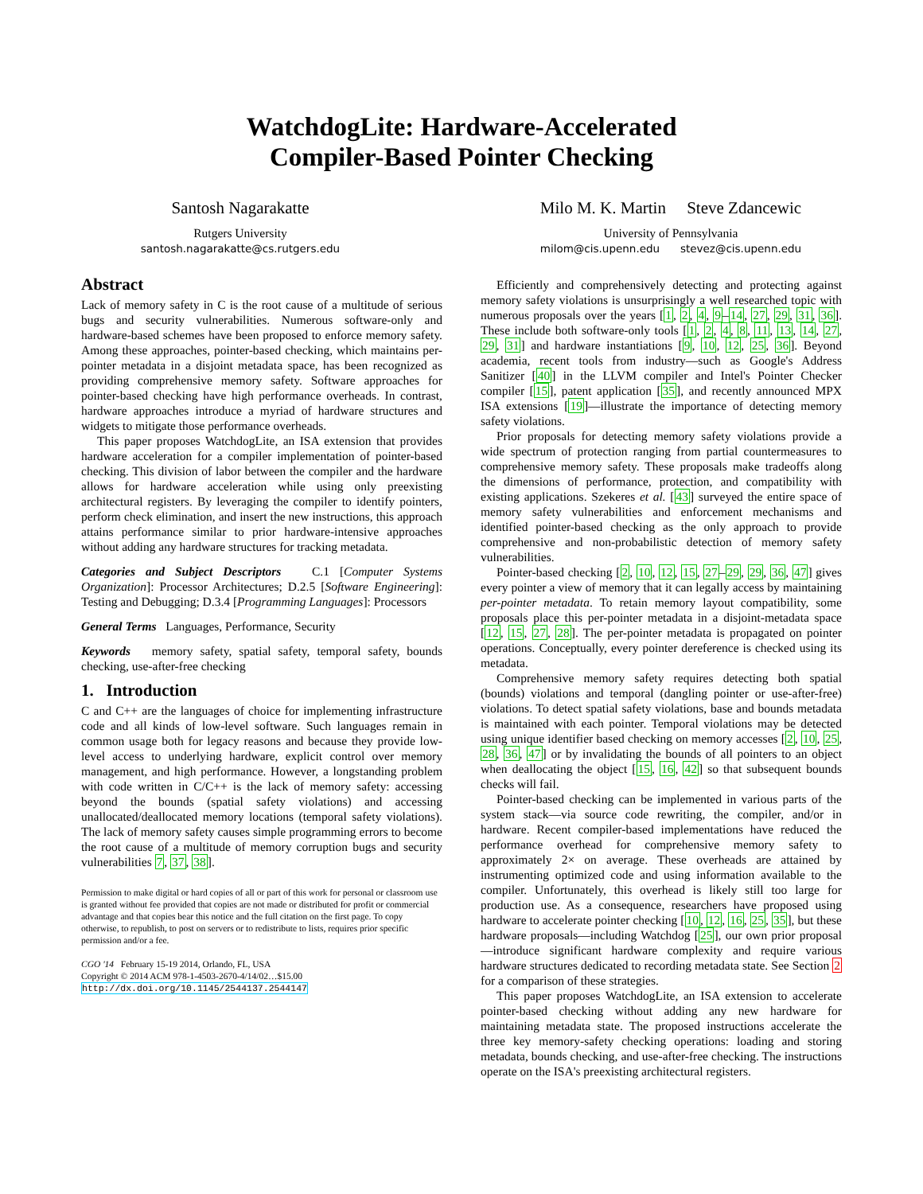WatchdogLite: Hardware-Accelerated
Compiler-Based Pointer Checking
Santosh Nagarakatte
Rutgers University
santosh.nagarakatte@cs.rutgers.edu
Milo M. K. Martin Steve Zdancewic
University of Pennsylvania
milom@cis.upenn.edu stevez@cis.upenn.edu
Abstract
Lack of memory safety in C is the root cause of a multitude of serious bugs and security vulnerabilities. Numerous software-only and hardware-based schemes have been proposed to enforce memory safety. Among these approaches, pointer-based checking, which maintains per-pointer metadata in a disjoint metadata space, has been recognized as providing comprehensive memory safety. Software approaches for pointer-based checking have high performance overheads. In contrast, hardware approaches introduce a myriad of hardware structures and widgets to mitigate those performance overheads.
This paper proposes WatchdogLite, an ISA extension that provides hardware acceleration for a compiler implementation of pointer-based checking. This division of labor between the compiler and the hardware allows for hardware acceleration while using only preexisting architectural registers. By leveraging the compiler to identify pointers, perform check elimination, and insert the new instructions, this approach attains performance similar to prior hardware-intensive approaches without adding any hardware structures for tracking metadata.
Categories and Subject Descriptors C.1 [Computer Systems Organization]: Processor Architectures; D.2.5 [Software Engineering]: Testing and Debugging; D.3.4 [Programming Languages]: Processors
General Terms Languages, Performance, Security
Keywords memory safety, spatial safety, temporal safety, bounds checking, use-after-free checking
1. Introduction
C and C++ are the languages of choice for implementing infrastructure code and all kinds of low-level software. Such languages remain in common usage both for legacy reasons and because they provide low-level access to underlying hardware, explicit control over memory management, and high performance. However, a longstanding problem with code written in C/C++ is the lack of memory safety: accessing beyond the bounds (spatial safety violations) and accessing unallocated/deallocated memory locations (temporal safety violations). The lack of memory safety causes simple programming errors to become the root cause of a multitude of memory corruption bugs and security vulnerabilities 7, 37, 38].
Permission to make digital or hard copies of all or part of this work for personal or classroom use is granted without fee provided that copies are not made or distributed for profit or commercial advantage and that copies bear this notice and the full citation on the first page. To copy otherwise, to republish, to post on servers or to redistribute to lists, requires prior specific permission and/or a fee.
CGO '14 February 15-19 2014, Orlando, FL, USA
Copyright © 2014 ACM 978-1-4503-2670-4/14/02…$15.00
http://dx.doi.org/10.1145/2544137.2544147
Efficiently and comprehensively detecting and protecting against memory safety violations is unsurprisingly a well researched topic with numerous proposals over the years [1, 2, 4, 9–14, 27, 29, 31, 36]. These include both software-only tools [1, 2, 4, 8, 11, 13, 14, 27, 29, 31] and hardware instantiations [9, 10, 12, 25, 36]. Beyond academia, recent tools from industry—such as Google's Address Sanitizer [40] in the LLVM compiler and Intel's Pointer Checker compiler [15], patent application [35], and recently announced MPX ISA extensions [19]—illustrate the importance of detecting memory safety violations.
Prior proposals for detecting memory safety violations provide a wide spectrum of protection ranging from partial countermeasures to comprehensive memory safety. These proposals make tradeoffs along the dimensions of performance, protection, and compatibility with existing applications. Szekeres et al. [43] surveyed the entire space of memory safety vulnerabilities and enforcement mechanisms and identified pointer-based checking as the only approach to provide comprehensive and non-probabilistic detection of memory safety vulnerabilities.
Pointer-based checking [2, 10, 12, 15, 27–29, 29, 36, 47] gives every pointer a view of memory that it can legally access by maintaining per-pointer metadata. To retain memory layout compatibility, some proposals place this per-pointer metadata in a disjoint-metadata space [12, 15, 27, 28]. The per-pointer metadata is propagated on pointer operations. Conceptually, every pointer dereference is checked using its metadata.
Comprehensive memory safety requires detecting both spatial (bounds) violations and temporal (dangling pointer or use-after-free) violations. To detect spatial safety violations, base and bounds metadata is maintained with each pointer. Temporal violations may be detected using unique identifier based checking on memory accesses [2, 10, 25, 28, 36, 47] or by invalidating the bounds of all pointers to an object when deallocating the object [15, 16, 42] so that subsequent bounds checks will fail.
Pointer-based checking can be implemented in various parts of the system stack—via source code rewriting, the compiler, and/or in hardware. Recent compiler-based implementations have reduced the performance overhead for comprehensive memory safety to approximately 2× on average. These overheads are attained by instrumenting optimized code and using information available to the compiler. Unfortunately, this overhead is likely still too large for production use. As a consequence, researchers have proposed using hardware to accelerate pointer checking [10, 12, 16, 25, 35], but these hardware proposals—including Watchdog [25], our own prior proposal—introduce significant hardware complexity and require various hardware structures dedicated to recording metadata state. See Section 2 for a comparison of these strategies.
This paper proposes WatchdogLite, an ISA extension to accelerate pointer-based checking without adding any new hardware for maintaining metadata state. The proposed instructions accelerate the three key memory-safety checking operations: loading and storing metadata, bounds checking, and use-after-free checking. The instructions operate on the ISA's preexisting architectural registers.